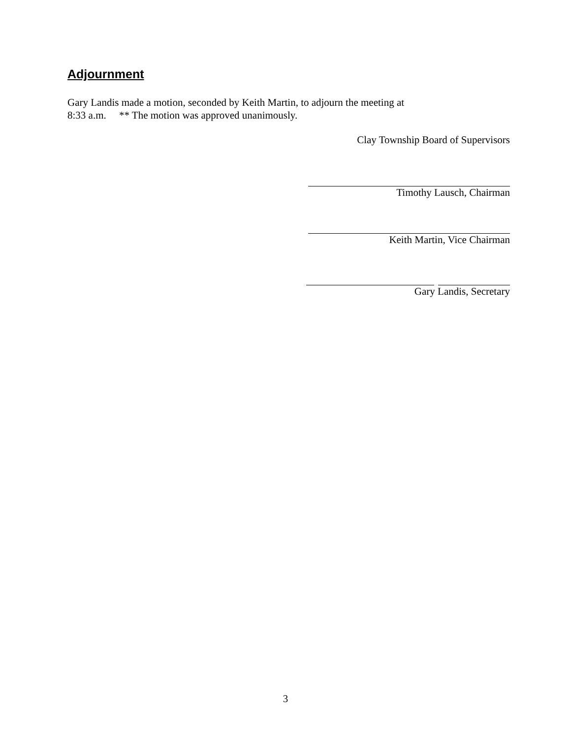Adjournment
Gary Landis made a motion, seconded by Keith Martin, to adjourn the meeting at
8:33 a.m. ** The motion was approved unanimously.
Clay Township Board of Supervisors
Timothy Lausch, Chairman
Keith Martin, Vice Chairman
Gary Landis, Secretary
3